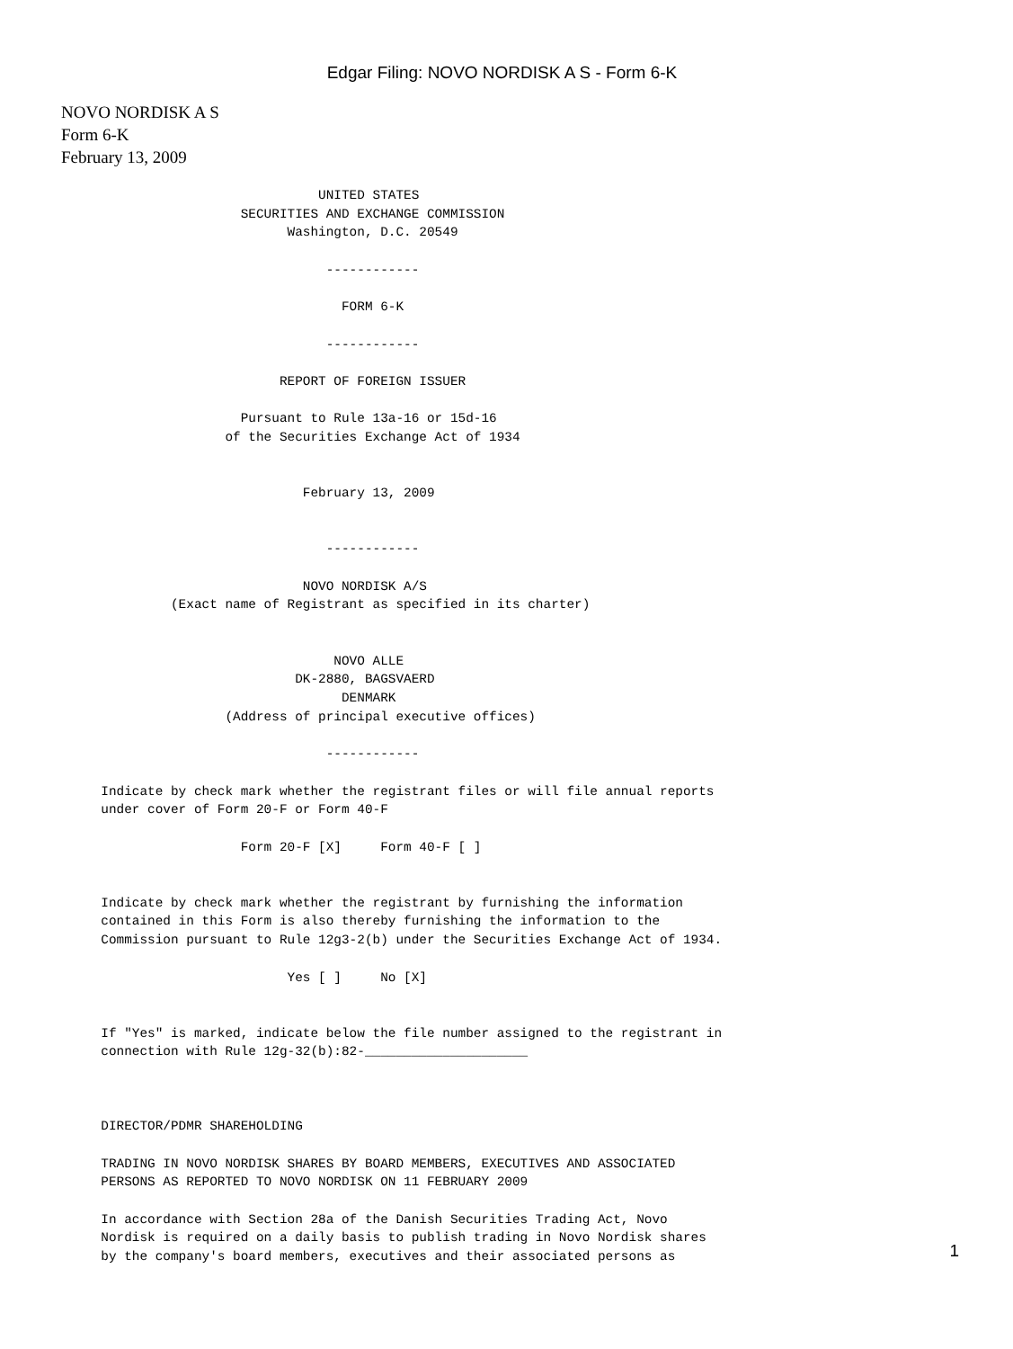Edgar Filing: NOVO NORDISK A S - Form 6-K
NOVO NORDISK A S
Form 6-K
February 13, 2009
                                         UNITED STATES
                               SECURITIES AND EXCHANGE COMMISSION
                                     Washington, D.C. 20549

                                          ------------

                                            FORM 6-K

                                          ------------

                                    REPORT OF FOREIGN ISSUER

                               Pursuant to Rule 13a-16 or 15d-16
                             of the Securities Exchange Act of 1934


                                       February 13, 2009


                                          ------------

                                       NOVO NORDISK A/S
                      (Exact name of Registrant as specified in its charter)


                                           NOVO ALLE
                                      DK-2880, BAGSVAERD
                                            DENMARK
                             (Address of principal executive offices)

                                          ------------

             Indicate by check mark whether the registrant files or will file annual reports
             under cover of Form 20-F or Form 40-F

                               Form 20-F [X]     Form 40-F [ ]


             Indicate by check mark whether the registrant by furnishing the information
             contained in this Form is also thereby furnishing the information to the
             Commission pursuant to Rule 12g3-2(b) under the Securities Exchange Act of 1934.

                                     Yes [ ]     No [X]


             If "Yes" is marked, indicate below the file number assigned to the registrant in
             connection with Rule 12g-32(b):82-_____________________



             DIRECTOR/PDMR SHAREHOLDING

             TRADING IN NOVO NORDISK SHARES BY BOARD MEMBERS, EXECUTIVES AND ASSOCIATED
             PERSONS AS REPORTED TO NOVO NORDISK ON 11 FEBRUARY 2009

             In accordance with Section 28a of the Danish Securities Trading Act, Novo
             Nordisk is required on a daily basis to publish trading in Novo Nordisk shares
             by the company's board members, executives and their associated persons as
1